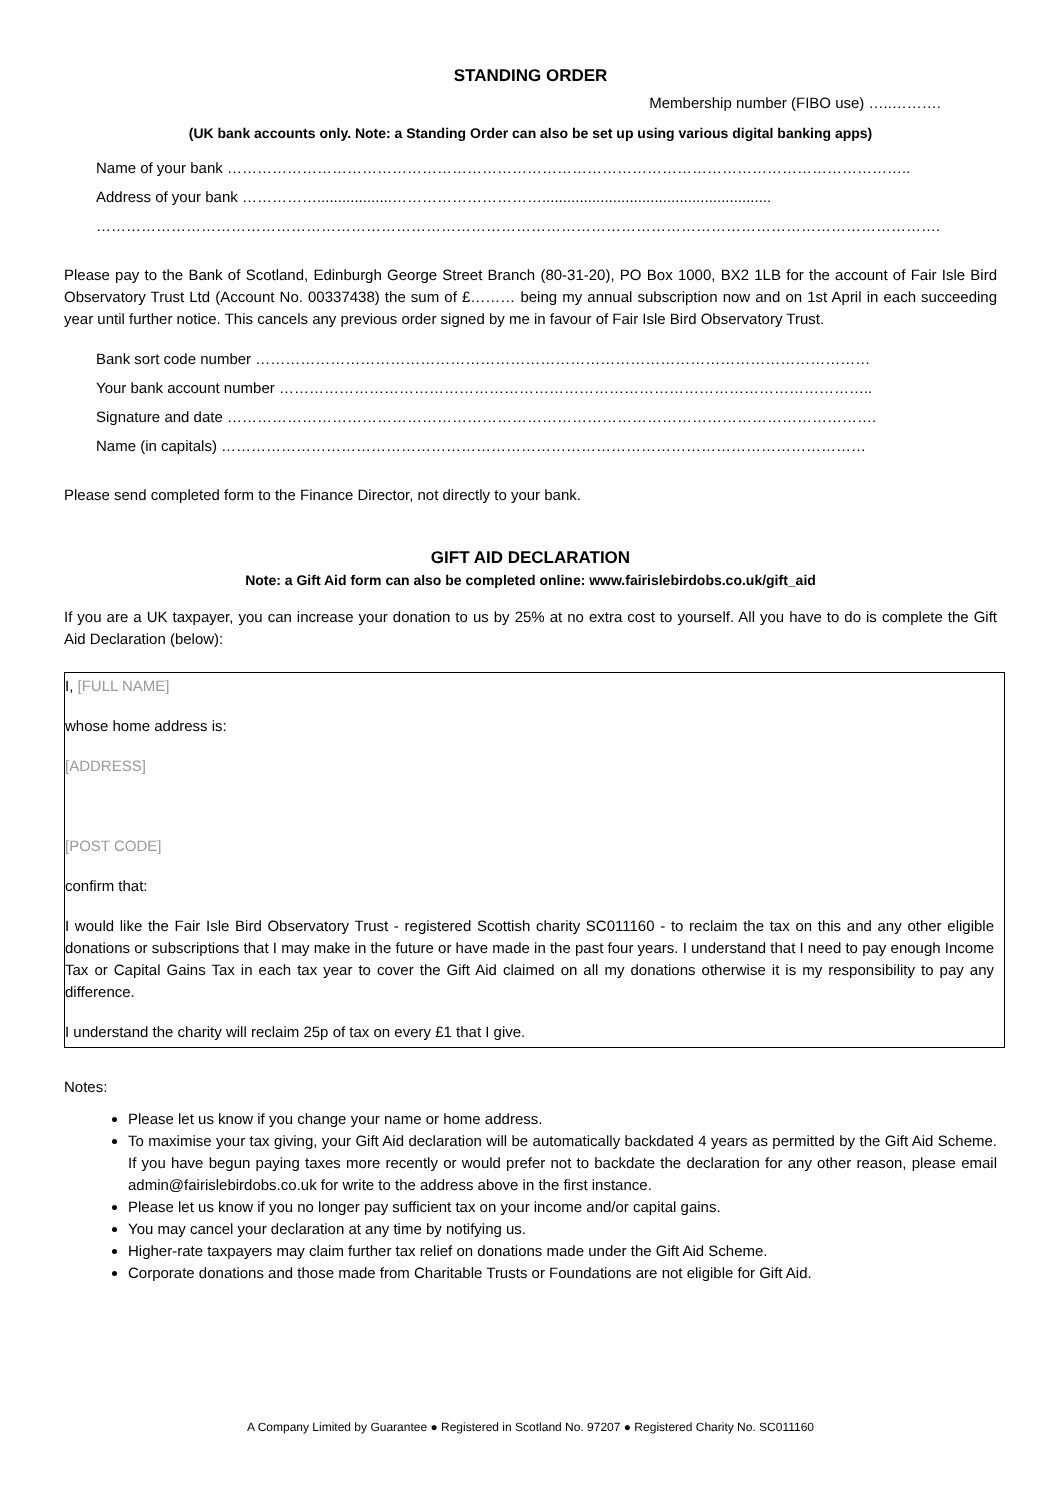STANDING ORDER
Membership number (FIBO use) …..……….
(UK bank accounts only. Note: a Standing Order can also be set up using various digital banking apps)
Name of your bank ………………………………………………………………………………………………………………………..
Address of your bank ……………..................………………………….......................................................
…………………………………………………………………………………………………………………………………………………….
Please pay to the Bank of Scotland, Edinburgh George Street Branch (80-31-20), PO Box 1000, BX2 1LB for the account of Fair Isle Bird Observatory Trust Ltd (Account No. 00337438) the sum of £……… being my annual subscription now and on 1st April in each succeeding year until further notice. This cancels any previous order signed by me in favour of Fair Isle Bird Observatory Trust.
Bank sort code number ……………………………………………………………………………………………………………
Your bank account number ………………………………………………………………………………………………………..
Signature and date ………………………………………………………………………………………………………………….
Name (in capitals) …………………………………………………………………………………………………………………
Please send completed form to the Finance Director, not directly to your bank.
GIFT AID DECLARATION
Note: a Gift Aid form can also be completed online: www.fairislebirdobs.co.uk/gift_aid
If you are a UK taxpayer, you can increase your donation to us by 25% at no extra cost to yourself. All you have to do is complete the Gift Aid Declaration (below):
I, [FULL NAME]
whose home address is:
[ADDRESS]
[POST CODE]
confirm that:
I would like the Fair Isle Bird Observatory Trust - registered Scottish charity SC011160 - to reclaim the tax on this and any other eligible donations or subscriptions that I may make in the future or have made in the past four years. I understand that I need to pay enough Income Tax or Capital Gains Tax in each tax year to cover the Gift Aid claimed on all my donations otherwise it is my responsibility to pay any difference.
I understand the charity will reclaim 25p of tax on every £1 that I give.
Notes:
Please let us know if you change your name or home address.
To maximise your tax giving, your Gift Aid declaration will be automatically backdated 4 years as permitted by the Gift Aid Scheme. If you have begun paying taxes more recently or would prefer not to backdate the declaration for any other reason, please email admin@fairislebirdobs.co.uk for write to the address above in the first instance.
Please let us know if you no longer pay sufficient tax on your income and/or capital gains.
You may cancel your declaration at any time by notifying us.
Higher-rate taxpayers may claim further tax relief on donations made under the Gift Aid Scheme.
Corporate donations and those made from Charitable Trusts or Foundations are not eligible for Gift Aid.
A Company Limited by Guarantee ● Registered in Scotland No. 97207 ● Registered Charity No. SC011160